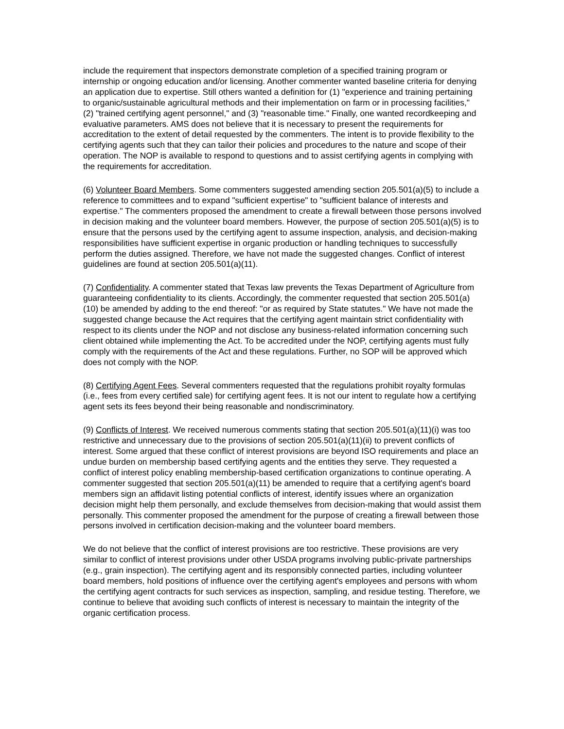include the requirement that inspectors demonstrate completion of a specified training program or internship or ongoing education and/or licensing. Another commenter wanted baseline criteria for denying an application due to expertise. Still others wanted a definition for (1) "experience and training pertaining to organic/sustainable agricultural methods and their implementation on farm or in processing facilities," (2) "trained certifying agent personnel," and (3) "reasonable time." Finally, one wanted recordkeeping and evaluative parameters. AMS does not believe that it is necessary to present the requirements for accreditation to the extent of detail requested by the commenters. The intent is to provide flexibility to the certifying agents such that they can tailor their policies and procedures to the nature and scope of their operation. The NOP is available to respond to questions and to assist certifying agents in complying with the requirements for accreditation.
(6) Volunteer Board Members. Some commenters suggested amending section 205.501(a)(5) to include a reference to committees and to expand "sufficient expertise" to "sufficient balance of interests and expertise." The commenters proposed the amendment to create a firewall between those persons involved in decision making and the volunteer board members. However, the purpose of section 205.501(a)(5) is to ensure that the persons used by the certifying agent to assume inspection, analysis, and decision-making responsibilities have sufficient expertise in organic production or handling techniques to successfully perform the duties assigned. Therefore, we have not made the suggested changes. Conflict of interest guidelines are found at section 205.501(a)(11).
(7) Confidentiality. A commenter stated that Texas law prevents the Texas Department of Agriculture from guaranteeing confidentiality to its clients. Accordingly, the commenter requested that section 205.501(a)(10) be amended by adding to the end thereof: "or as required by State statutes." We have not made the suggested change because the Act requires that the certifying agent maintain strict confidentiality with respect to its clients under the NOP and not disclose any business-related information concerning such client obtained while implementing the Act. To be accredited under the NOP, certifying agents must fully comply with the requirements of the Act and these regulations. Further, no SOP will be approved which does not comply with the NOP.
(8) Certifying Agent Fees. Several commenters requested that the regulations prohibit royalty formulas (i.e., fees from every certified sale) for certifying agent fees. It is not our intent to regulate how a certifying agent sets its fees beyond their being reasonable and nondiscriminatory.
(9) Conflicts of Interest. We received numerous comments stating that section 205.501(a)(11)(i) was too restrictive and unnecessary due to the provisions of section 205.501(a)(11)(ii) to prevent conflicts of interest. Some argued that these conflict of interest provisions are beyond ISO requirements and place an undue burden on membership based certifying agents and the entities they serve. They requested a conflict of interest policy enabling membership-based certification organizations to continue operating. A commenter suggested that section 205.501(a)(11) be amended to require that a certifying agent's board members sign an affidavit listing potential conflicts of interest, identify issues where an organization decision might help them personally, and exclude themselves from decision-making that would assist them personally. This commenter proposed the amendment for the purpose of creating a firewall between those persons involved in certification decision-making and the volunteer board members.
We do not believe that the conflict of interest provisions are too restrictive. These provisions are very similar to conflict of interest provisions under other USDA programs involving public-private partnerships (e.g., grain inspection). The certifying agent and its responsibly connected parties, including volunteer board members, hold positions of influence over the certifying agent's employees and persons with whom the certifying agent contracts for such services as inspection, sampling, and residue testing. Therefore, we continue to believe that avoiding such conflicts of interest is necessary to maintain the integrity of the organic certification process.